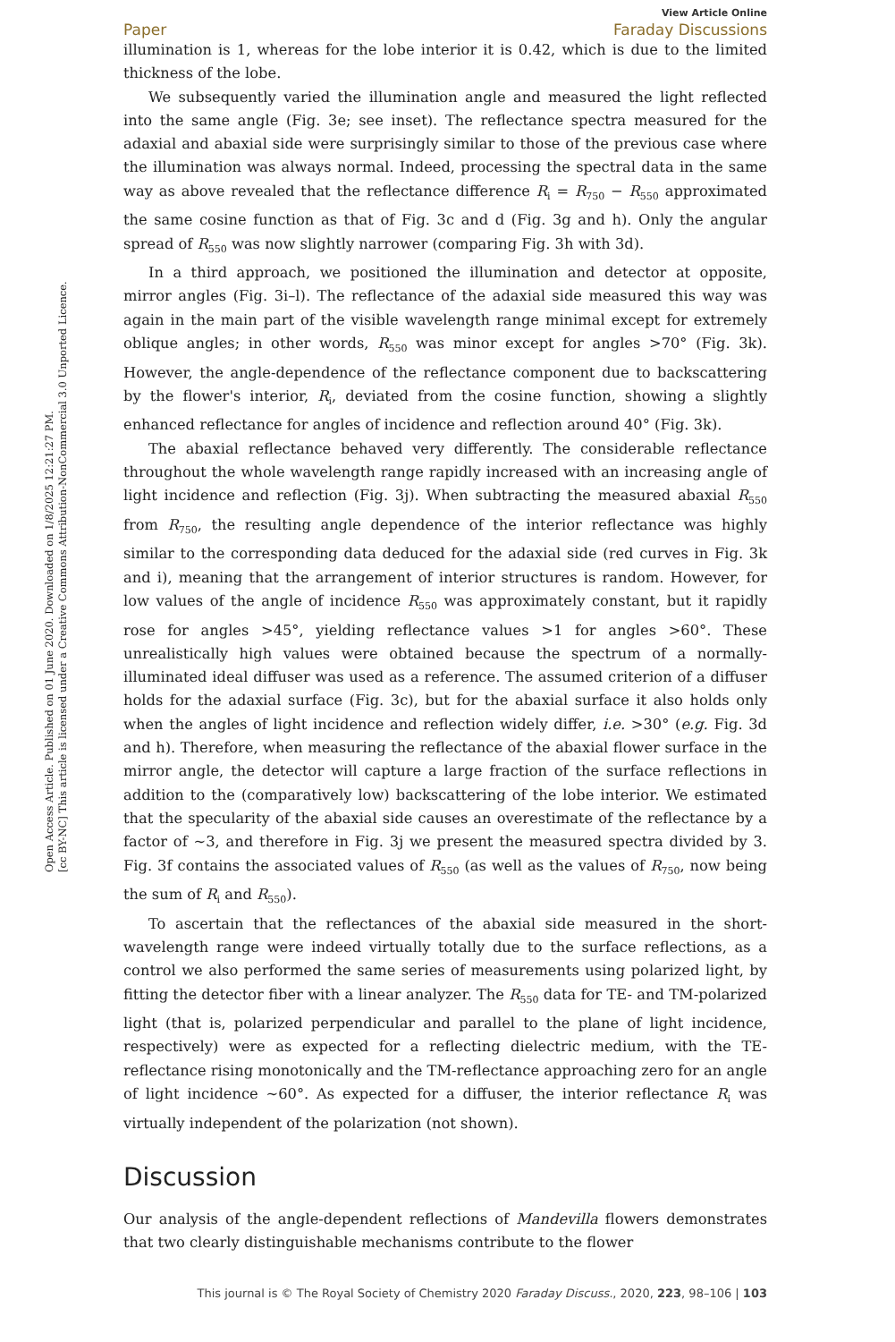Open Access Article. Published on 01 June 2020. Downloaded on 1/8/2025 12:21:27 PM.
[cc BY-NC] This article is licensed under a Creative Commons Attribution-NonCommercial 3.0 Unported Licence.
View Article Online
Paper Faraday Discussions
illumination is 1, whereas for the lobe interior it is 0.42, which is due to the limited thickness of the lobe.
We subsequently varied the illumination angle and measured the light reflected into the same angle (Fig. 3e; see inset). The reflectance spectra measured for the adaxial and abaxial side were surprisingly similar to those of the previous case where the illumination was always normal. Indeed, processing the spectral data in the same way as above revealed that the reflectance difference R<sub>i</sub> = R<sub>750</sub> − R<sub>550</sub> approximated the same cosine function as that of Fig. 3c and d (Fig. 3g and h). Only the angular spread of R<sub>550</sub> was now slightly narrower (comparing Fig. 3h with 3d).
In a third approach, we positioned the illumination and detector at opposite, mirror angles (Fig. 3i–l). The reflectance of the adaxial side measured this way was again in the main part of the visible wavelength range minimal except for extremely oblique angles; in other words, R<sub>550</sub> was minor except for angles >70° (Fig. 3k). However, the angle-dependence of the reflectance component due to backscattering by the flower's interior, R<sub>i</sub>, deviated from the cosine function, showing a slightly enhanced reflectance for angles of incidence and reflection around 40° (Fig. 3k).
The abaxial reflectance behaved very differently. The considerable reflectance throughout the whole wavelength range rapidly increased with an increasing angle of light incidence and reflection (Fig. 3j). When subtracting the measured abaxial R<sub>550</sub> from R<sub>750</sub>, the resulting angle dependence of the interior reflectance was highly similar to the corresponding data deduced for the adaxial side (red curves in Fig. 3k and i), meaning that the arrangement of interior structures is random. However, for low values of the angle of incidence R<sub>550</sub> was approximately constant, but it rapidly rose for angles >45°, yielding reflectance values >1 for angles >60°. These unrealistically high values were obtained because the spectrum of a normally-illuminated ideal diffuser was used as a reference. The assumed criterion of a diffuser holds for the adaxial surface (Fig. 3c), but for the abaxial surface it also holds only when the angles of light incidence and reflection widely differ, i.e. >30° (e.g. Fig. 3d and h). Therefore, when measuring the reflectance of the abaxial flower surface in the mirror angle, the detector will capture a large fraction of the surface reflections in addition to the (comparatively low) backscattering of the lobe interior. We estimated that the specularity of the abaxial side causes an overestimate of the reflectance by a factor of ∼3, and therefore in Fig. 3j we present the measured spectra divided by 3. Fig. 3f contains the associated values of R<sub>550</sub> (as well as the values of R<sub>750</sub>, now being the sum of R<sub>i</sub> and R<sub>550</sub>).
To ascertain that the reflectances of the abaxial side measured in the short-wavelength range were indeed virtually totally due to the surface reflections, as a control we also performed the same series of measurements using polarized light, by fitting the detector fiber with a linear analyzer. The R<sub>550</sub> data for TE- and TM-polarized light (that is, polarized perpendicular and parallel to the plane of light incidence, respectively) were as expected for a reflecting dielectric medium, with the TE-reflectance rising monotonically and the TM-reflectance approaching zero for an angle of light incidence ∼60°. As expected for a diffuser, the interior reflectance R<sub>i</sub> was virtually independent of the polarization (not shown).
Discussion
Our analysis of the angle-dependent reflections of Mandevilla flowers demonstrates that two clearly distinguishable mechanisms contribute to the flower
This journal is © The Royal Society of Chemistry 2020 Faraday Discuss., 2020, 223, 98–106 | 103